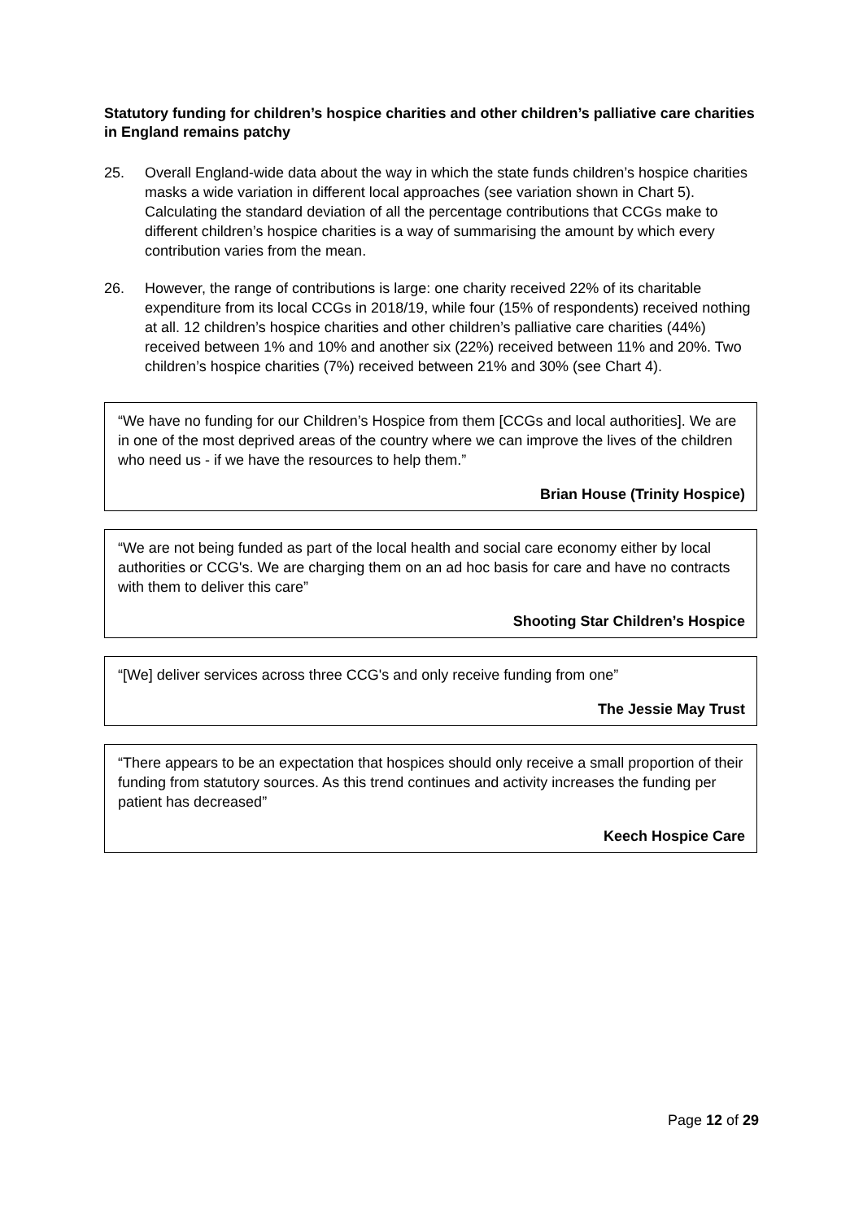Statutory funding for children’s hospice charities and other children’s palliative care charities in England remains patchy
25. Overall England-wide data about the way in which the state funds children’s hospice charities masks a wide variation in different local approaches (see variation shown in Chart 5). Calculating the standard deviation of all the percentage contributions that CCGs make to different children’s hospice charities is a way of summarising the amount by which every contribution varies from the mean.
26. However, the range of contributions is large: one charity received 22% of its charitable expenditure from its local CCGs in 2018/19, while four (15% of respondents) received nothing at all. 12 children’s hospice charities and other children’s palliative care charities (44%) received between 1% and 10% and another six (22%) received between 11% and 20%. Two children’s hospice charities (7%) received between 21% and 30% (see Chart 4).
“We have no funding for our Children’s Hospice from them [CCGs and local authorities]. We are in one of the most deprived areas of the country where we can improve the lives of the children who need us - if we have the resources to help them.”
Brian House (Trinity Hospice)
“We are not being funded as part of the local health and social care economy either by local authorities or CCG's. We are charging them on an ad hoc basis for care and have no contracts with them to deliver this care”
Shooting Star Children’s Hospice
“[We] deliver services across three CCG's and only receive funding from one”
The Jessie May Trust
“There appears to be an expectation that hospices should only receive a small proportion of their funding from statutory sources. As this trend continues and activity increases the funding per patient has decreased”
Keech Hospice Care
Page 12 of 29